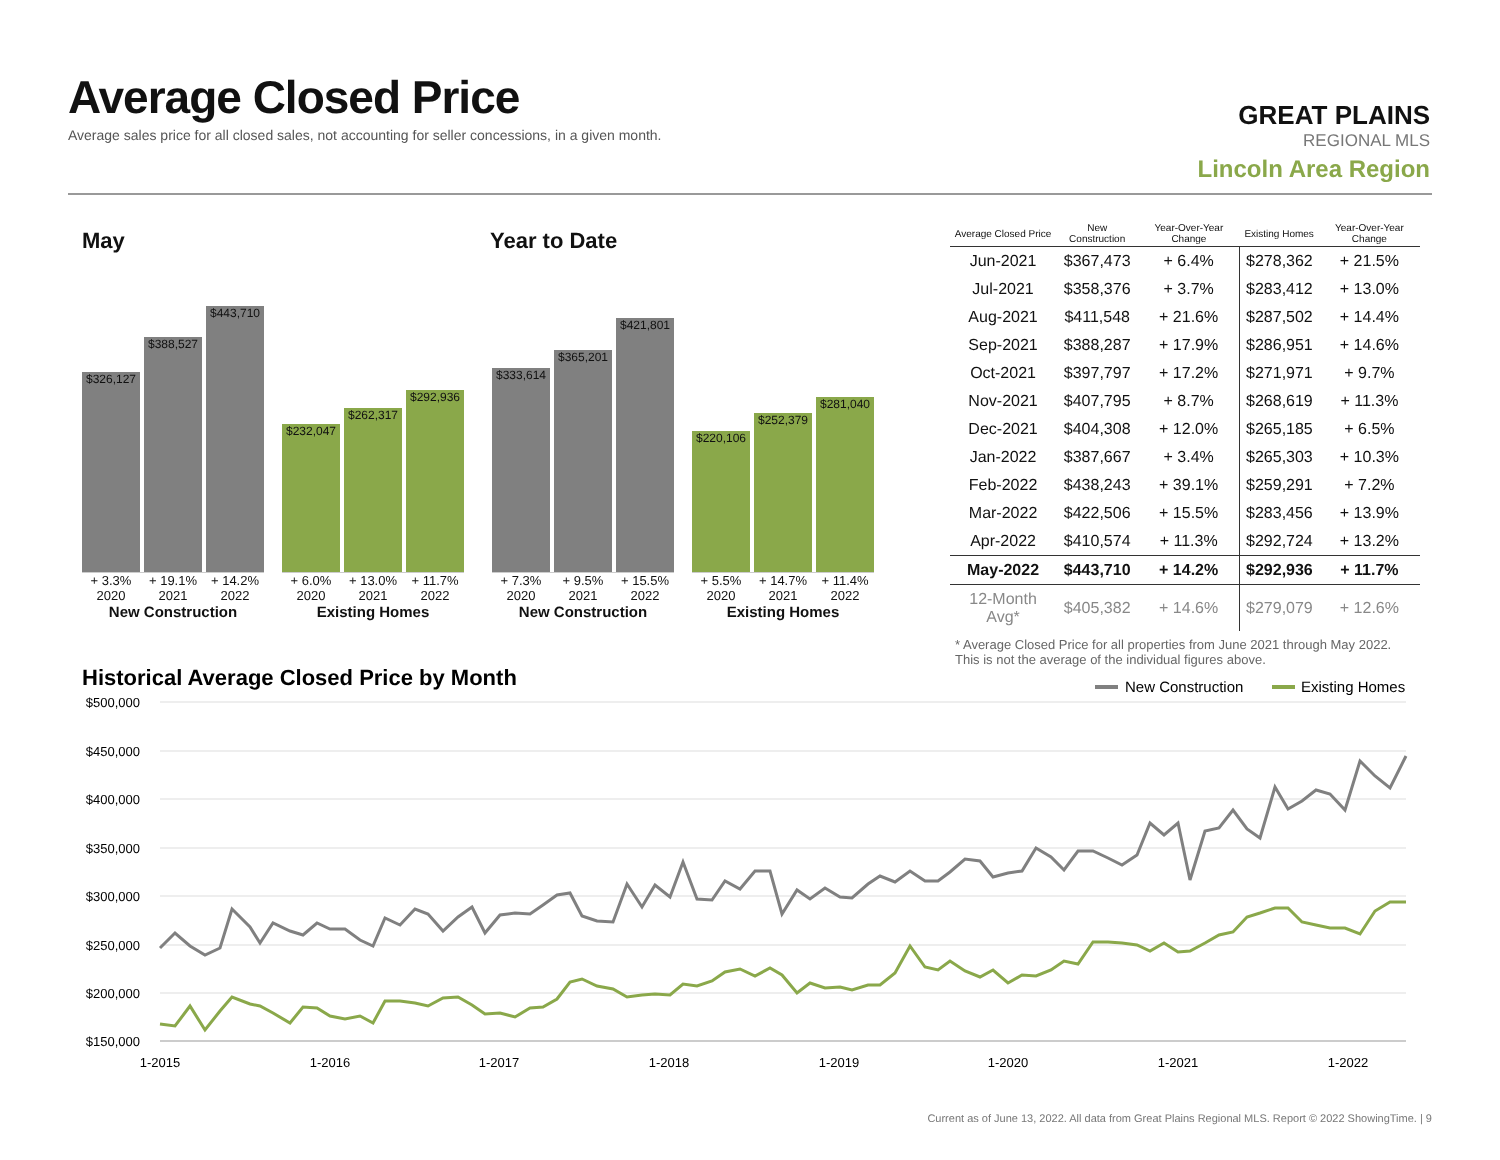Average Closed Price
Average sales price for all closed sales, not accounting for seller concessions, in a given month.
GREAT PLAINS
REGIONAL MLS
Lincoln Area Region
May Year to Date
$326,127
$388,527
$443,710
+ 3.3% + 19.1% + 14.2%
2020 2021 2022
New Construction
$232,047
$262,317
$292,936
+ 6.0% + 13.0% + 11.7%
2020 2021 2022
Existing Homes
$333,614
$365,201
$421,801
+ 7.3% + 9.5% + 15.5%
2020 2021 2022
New Construction
$220,106
$252,379
$281,040
+ 5.5% + 14.7% + 11.4%
2020 2021 2022
Existing Homes
| Average Closed Price | New Construction | Year-Over-Year Change | Existing Homes | Year-Over-Year Change |
| --- | --- | --- | --- | --- |
| Jun-2021 | $367,473 | + 6.4% | $278,362 | + 21.5% |
| Jul-2021 | $358,376 | + 3.7% | $283,412 | + 13.0% |
| Aug-2021 | $411,548 | + 21.6% | $287,502 | + 14.4% |
| Sep-2021 | $388,287 | + 17.9% | $286,951 | + 14.6% |
| Oct-2021 | $397,797 | + 17.2% | $271,971 | + 9.7% |
| Nov-2021 | $407,795 | + 8.7% | $268,619 | + 11.3% |
| Dec-2021 | $404,308 | + 12.0% | $265,185 | + 6.5% |
| Jan-2022 | $387,667 | + 3.4% | $265,303 | + 10.3% |
| Feb-2022 | $438,243 | + 39.1% | $259,291 | + 7.2% |
| Mar-2022 | $422,506 | + 15.5% | $283,456 | + 13.9% |
| Apr-2022 | $410,574 | + 11.3% | $292,724 | + 13.2% |
| May-2022 | $443,710 | + 14.2% | $292,936 | + 11.7% |
| 12-Month Avg* | $405,382 | + 14.6% | $279,079 | + 12.6% |
* Average Closed Price for all properties from June 2021 through May 2022.
This is not the average of the individual figures above.
Historical Average Closed Price by Month
New Construction
Existing Homes
$500,000
$450,000
$400,000
$350,000
$300,000
$250,000
$200,000
$150,000
1-2015
1-2016
1-2017
1-2018
1-2019
1-2020
1-2021
1-2022
Current as of June 13, 2022. All data from Great Plains Regional MLS. Report © 2022 ShowingTime. | 9